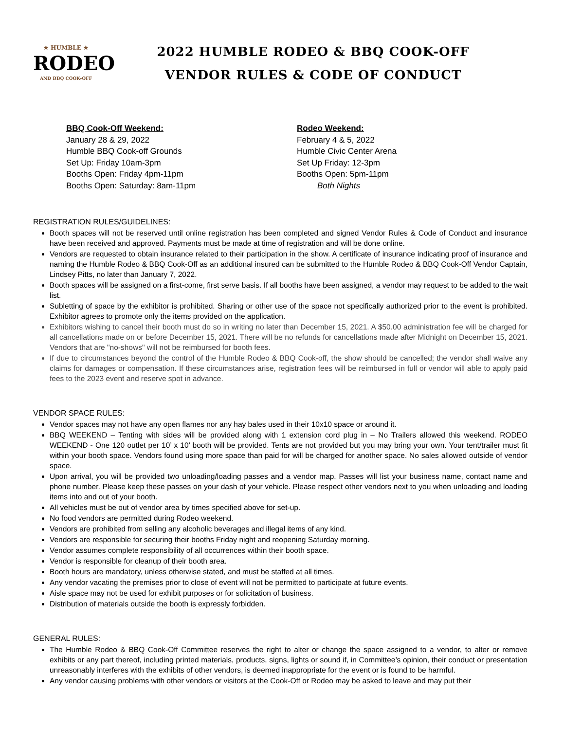★ HUMBLE ★
RODEO
AND BBQ COOK-OFF
2022 HUMBLE RODEO & BBQ COOK-OFF
VENDOR RULES & CODE OF CONDUCT
BBQ Cook-Off Weekend:
January 28 & 29, 2022
Humble BBQ Cook-off Grounds
Set Up: Friday 10am-3pm
Booths Open: Friday 4pm-11pm
Booths Open: Saturday: 8am-11pm
Rodeo Weekend:
February 4 & 5, 2022
Humble Civic Center Arena
Set Up Friday: 12-3pm
Booths Open: 5pm-11pm
Both Nights
REGISTRATION RULES/GUIDELINES:
Booth spaces will not be reserved until online registration has been completed and signed Vendor Rules & Code of Conduct and insurance have been received and approved. Payments must be made at time of registration and will be done online.
Vendors are requested to obtain insurance related to their participation in the show. A certificate of insurance indicating proof of insurance and naming the Humble Rodeo & BBQ Cook-Off as an additional insured can be submitted to the Humble Rodeo & BBQ Cook-Off Vendor Captain, Lindsey Pitts, no later than January 7, 2022.
Booth spaces will be assigned on a first-come, first serve basis. If all booths have been assigned, a vendor may request to be added to the wait list.
Subletting of space by the exhibitor is prohibited. Sharing or other use of the space not specifically authorized prior to the event is prohibited. Exhibitor agrees to promote only the items provided on the application.
Exhibitors wishing to cancel their booth must do so in writing no later than December 15, 2021. A $50.00 administration fee will be charged for all cancellations made on or before December 15, 2021. There will be no refunds for cancellations made after Midnight on December 15, 2021. Vendors that are "no-shows" will not be reimbursed for booth fees.
If due to circumstances beyond the control of the Humble Rodeo & BBQ Cook-off, the show should be cancelled; the vendor shall waive any claims for damages or compensation. If these circumstances arise, registration fees will be reimbursed in full or vendor will able to apply paid fees to the 2023 event and reserve spot in advance.
VENDOR SPACE RULES:
Vendor spaces may not have any open flames nor any hay bales used in their 10x10 space or around it.
BBQ WEEKEND – Tenting with sides will be provided along with 1 extension cord plug in – No Trailers allowed this weekend. RODEO WEEKEND - One 120 outlet per 10’ x 10’ booth will be provided. Tents are not provided but you may bring your own. Your tent/trailer must fit within your booth space. Vendors found using more space than paid for will be charged for another space. No sales allowed outside of vendor space.
Upon arrival, you will be provided two unloading/loading passes and a vendor map. Passes will list your business name, contact name and phone number. Please keep these passes on your dash of your vehicle. Please respect other vendors next to you when unloading and loading items into and out of your booth.
All vehicles must be out of vendor area by times specified above for set-up.
No food vendors are permitted during Rodeo weekend.
Vendors are prohibited from selling any alcoholic beverages and illegal items of any kind.
Vendors are responsible for securing their booths Friday night and reopening Saturday morning.
Vendor assumes complete responsibility of all occurrences within their booth space.
Vendor is responsible for cleanup of their booth area.
Booth hours are mandatory, unless otherwise stated, and must be staffed at all times.
Any vendor vacating the premises prior to close of event will not be permitted to participate at future events.
Aisle space may not be used for exhibit purposes or for solicitation of business.
Distribution of materials outside the booth is expressly forbidden.
GENERAL RULES:
The Humble Rodeo & BBQ Cook-Off Committee reserves the right to alter or change the space assigned to a vendor, to alter or remove exhibits or any part thereof, including printed materials, products, signs, lights or sound if, in Committee’s opinion, their conduct or presentation unreasonably interferes with the exhibits of other vendors, is deemed inappropriate for the event or is found to be harmful.
Any vendor causing problems with other vendors or visitors at the Cook-Off or Rodeo may be asked to leave and may put their